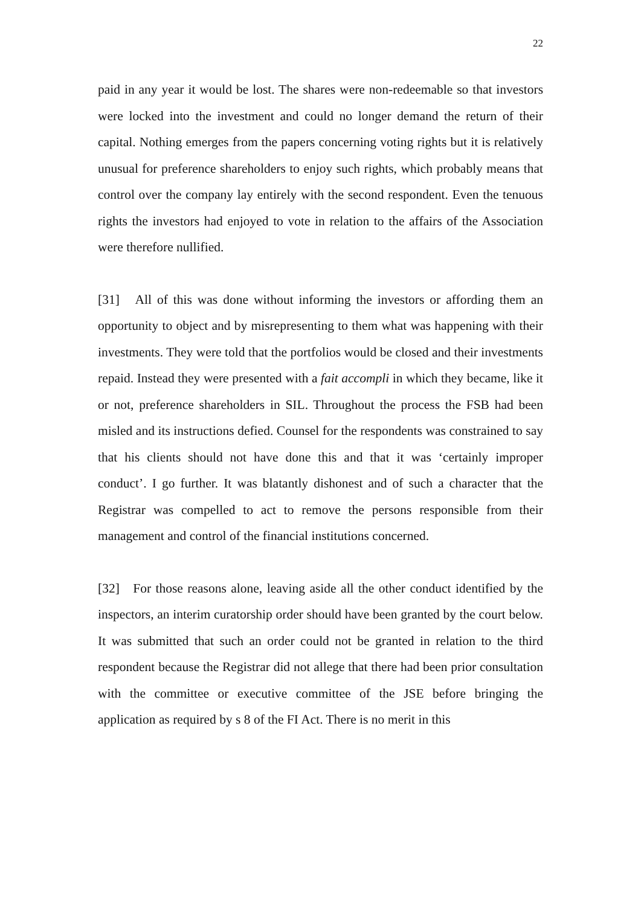22
paid in any year it would be lost. The shares were non-redeemable so that investors were locked into the investment and could no longer demand the return of their capital. Nothing emerges from the papers concerning voting rights but it is relatively unusual for preference shareholders to enjoy such rights, which probably means that control over the company lay entirely with the second respondent. Even the tenuous rights the investors had enjoyed to vote in relation to the affairs of the Association were therefore nullified.
[31] All of this was done without informing the investors or affording them an opportunity to object and by misrepresenting to them what was happening with their investments. They were told that the portfolios would be closed and their investments repaid. Instead they were presented with a fait accompli in which they became, like it or not, preference shareholders in SIL. Throughout the process the FSB had been misled and its instructions defied. Counsel for the respondents was constrained to say that his clients should not have done this and that it was ‘certainly improper conduct’. I go further. It was blatantly dishonest and of such a character that the Registrar was compelled to act to remove the persons responsible from their management and control of the financial institutions concerned.
[32] For those reasons alone, leaving aside all the other conduct identified by the inspectors, an interim curatorship order should have been granted by the court below. It was submitted that such an order could not be granted in relation to the third respondent because the Registrar did not allege that there had been prior consultation with the committee or executive committee of the JSE before bringing the application as required by s 8 of the FI Act. There is no merit in this